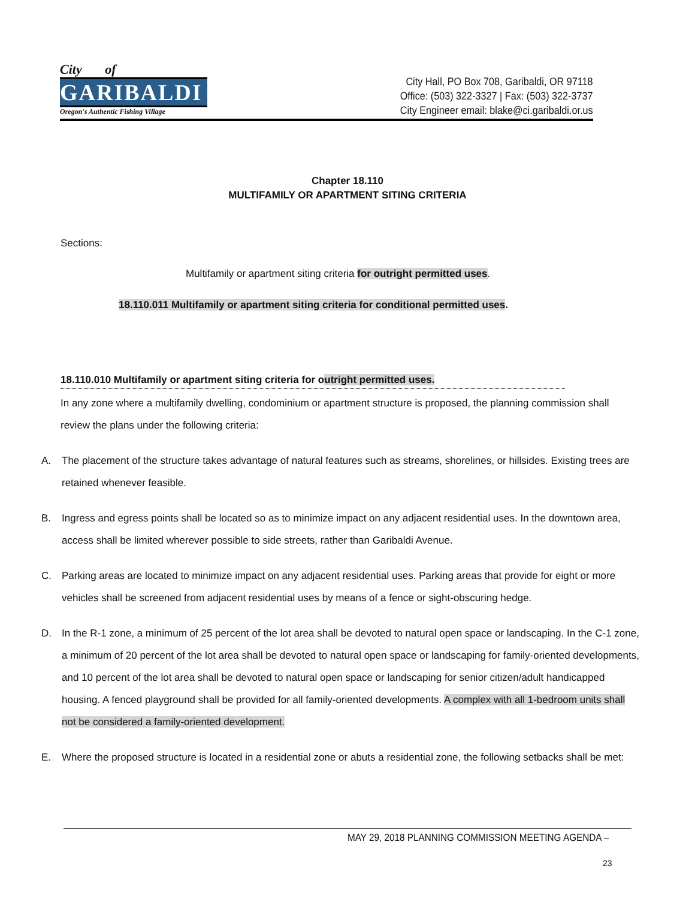City of
GARIBALDI
Oregon's Authentic Fishing Village
City Hall, PO Box 708, Garibaldi, OR 97118
Office: (503) 322-3327 | Fax: (503) 322-3737
City Engineer email: blake@ci.garibaldi.or.us
Chapter 18.110
MULTIFAMILY OR APARTMENT SITING CRITERIA
Sections:
Multifamily or apartment siting criteria for outright permitted uses.
18.110.011 Multifamily or apartment siting criteria for conditional permitted uses.
18.110.010 Multifamily or apartment siting criteria for outright permitted uses.
In any zone where a multifamily dwelling, condominium or apartment structure is proposed, the planning commission shall review the plans under the following criteria:
A. The placement of the structure takes advantage of natural features such as streams, shorelines, or hillsides. Existing trees are retained whenever feasible.
B. Ingress and egress points shall be located so as to minimize impact on any adjacent residential uses. In the downtown area, access shall be limited wherever possible to side streets, rather than Garibaldi Avenue.
C. Parking areas are located to minimize impact on any adjacent residential uses. Parking areas that provide for eight or more vehicles shall be screened from adjacent residential uses by means of a fence or sight-obscuring hedge.
D. In the R-1 zone, a minimum of 25 percent of the lot area shall be devoted to natural open space or landscaping. In the C-1 zone, a minimum of 20 percent of the lot area shall be devoted to natural open space or landscaping for family-oriented developments, and 10 percent of the lot area shall be devoted to natural open space or landscaping for senior citizen/adult handicapped housing. A fenced playground shall be provided for all family-oriented developments. A complex with all 1-bedroom units shall not be considered a family-oriented development.
E. Where the proposed structure is located in a residential zone or abuts a residential zone, the following setbacks shall be met:
MAY 29, 2018 PLANNING COMMISSION MEETING AGENDA –
23